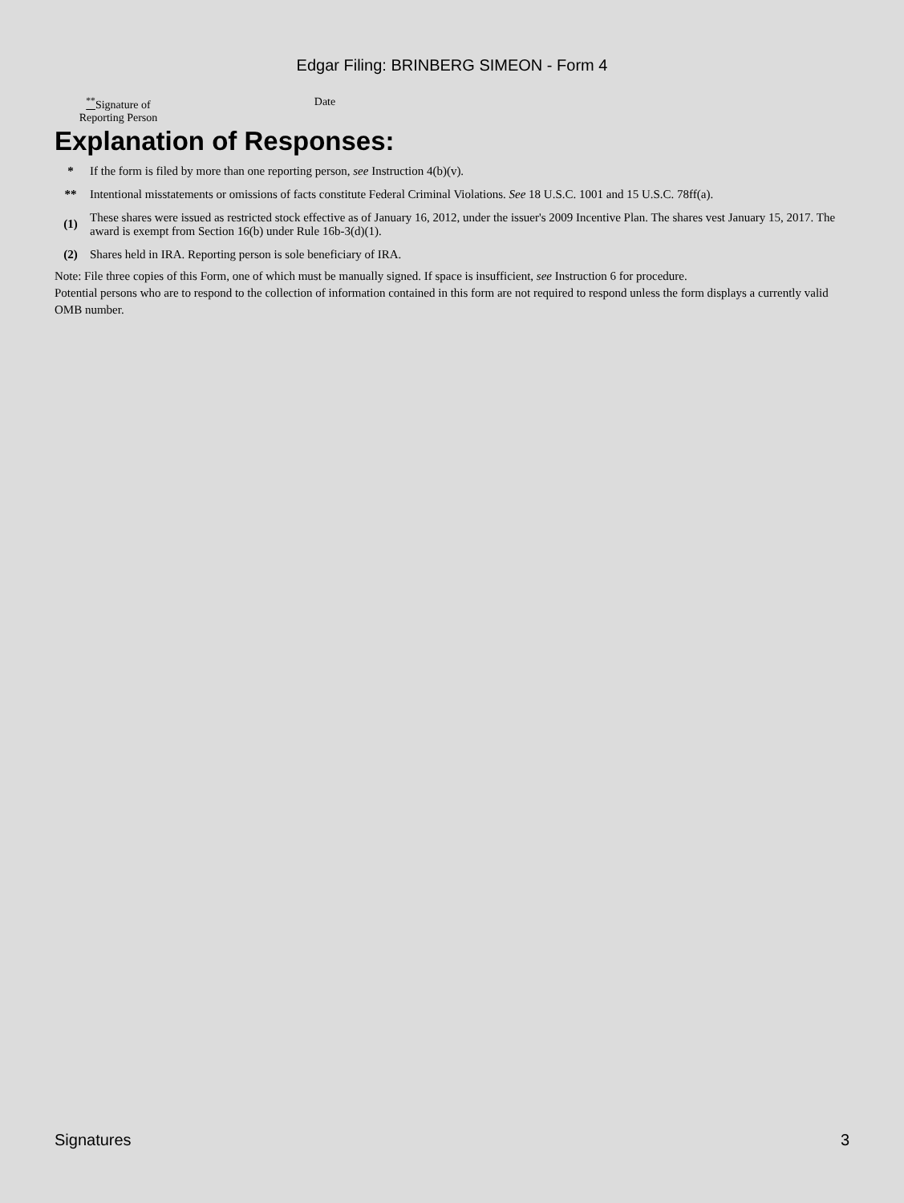Edgar Filing: BRINBERG SIMEON - Form 4
<sup>**</sup> Signature of Reporting Person
Date
Explanation of Responses:
| * | If the form is filed by more than one reporting person, see Instruction 4(b)(v). |
| ** | Intentional misstatements or omissions of facts constitute Federal Criminal Violations. See 18 U.S.C. 1001 and 15 U.S.C. 78ff(a). |
| (1) | These shares were issued as restricted stock effective as of January 16, 2012, under the issuer's 2009 Incentive Plan. The shares vest January 15, 2017. The award is exempt from Section 16(b) under Rule 16b-3(d)(1). |
| (2) | Shares held in IRA. Reporting person is sole beneficiary of IRA. |
Note: File three copies of this Form, one of which must be manually signed. If space is insufficient, see Instruction 6 for procedure.
Potential persons who are to respond to the collection of information contained in this form are not required to respond unless the form displays a currently valid OMB number.
Signatures 3